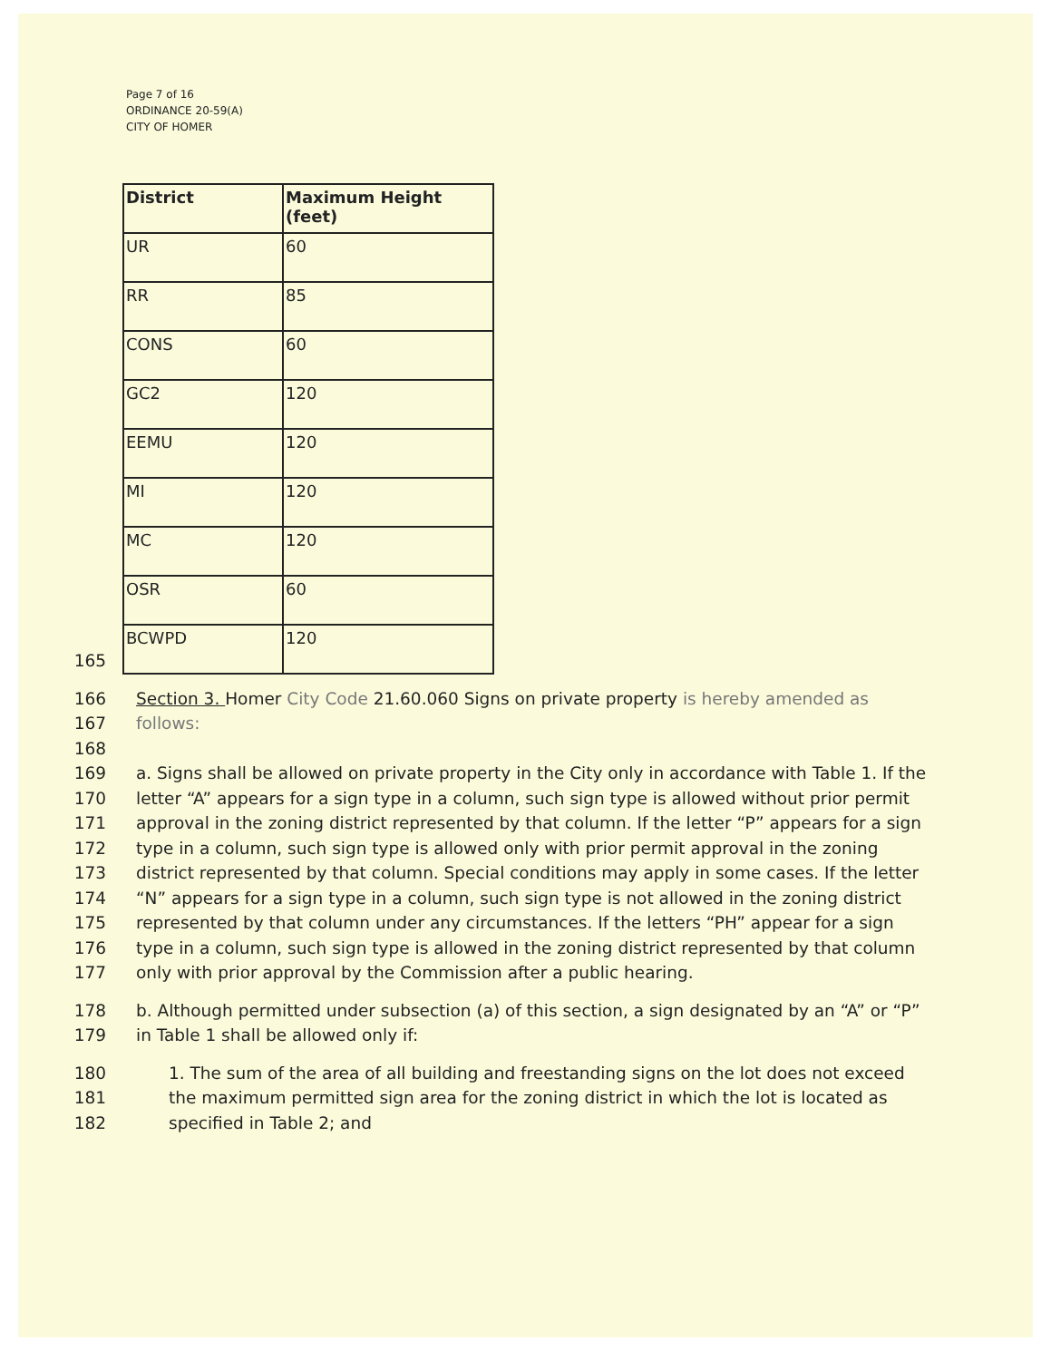Page 7 of 16
ORDINANCE 20-59(A)
CITY OF HOMER
| District | Maximum Height (feet) |
| --- | --- |
| UR | 60 |
| RR | 85 |
| CONS | 60 |
| GC2 | 120 |
| EEMU | 120 |
| MI | 120 |
| MC | 120 |
| OSR | 60 |
| BCWPD | 120 |
165
166 Section 3. Homer City Code 21.60.060 Signs on private property is hereby amended as
167 follows:
168
169 a. Signs shall be allowed on private property in the City only in accordance with Table 1. If the
170 letter “A” appears for a sign type in a column, such sign type is allowed without prior permit
171 approval in the zoning district represented by that column. If the letter “P” appears for a sign
172 type in a column, such sign type is allowed only with prior permit approval in the zoning
173 district represented by that column. Special conditions may apply in some cases. If the letter
174 “N” appears for a sign type in a column, such sign type is not allowed in the zoning district
175 represented by that column under any circumstances. If the letters “PH” appear for a sign
176 type in a column, such sign type is allowed in the zoning district represented by that column
177 only with prior approval by the Commission after a public hearing.
178 b. Although permitted under subsection (a) of this section, a sign designated by an “A” or “P”
179 in Table 1 shall be allowed only if:
180 1. The sum of the area of all building and freestanding signs on the lot does not exceed
181 the maximum permitted sign area for the zoning district in which the lot is located as
182 specified in Table 2; and